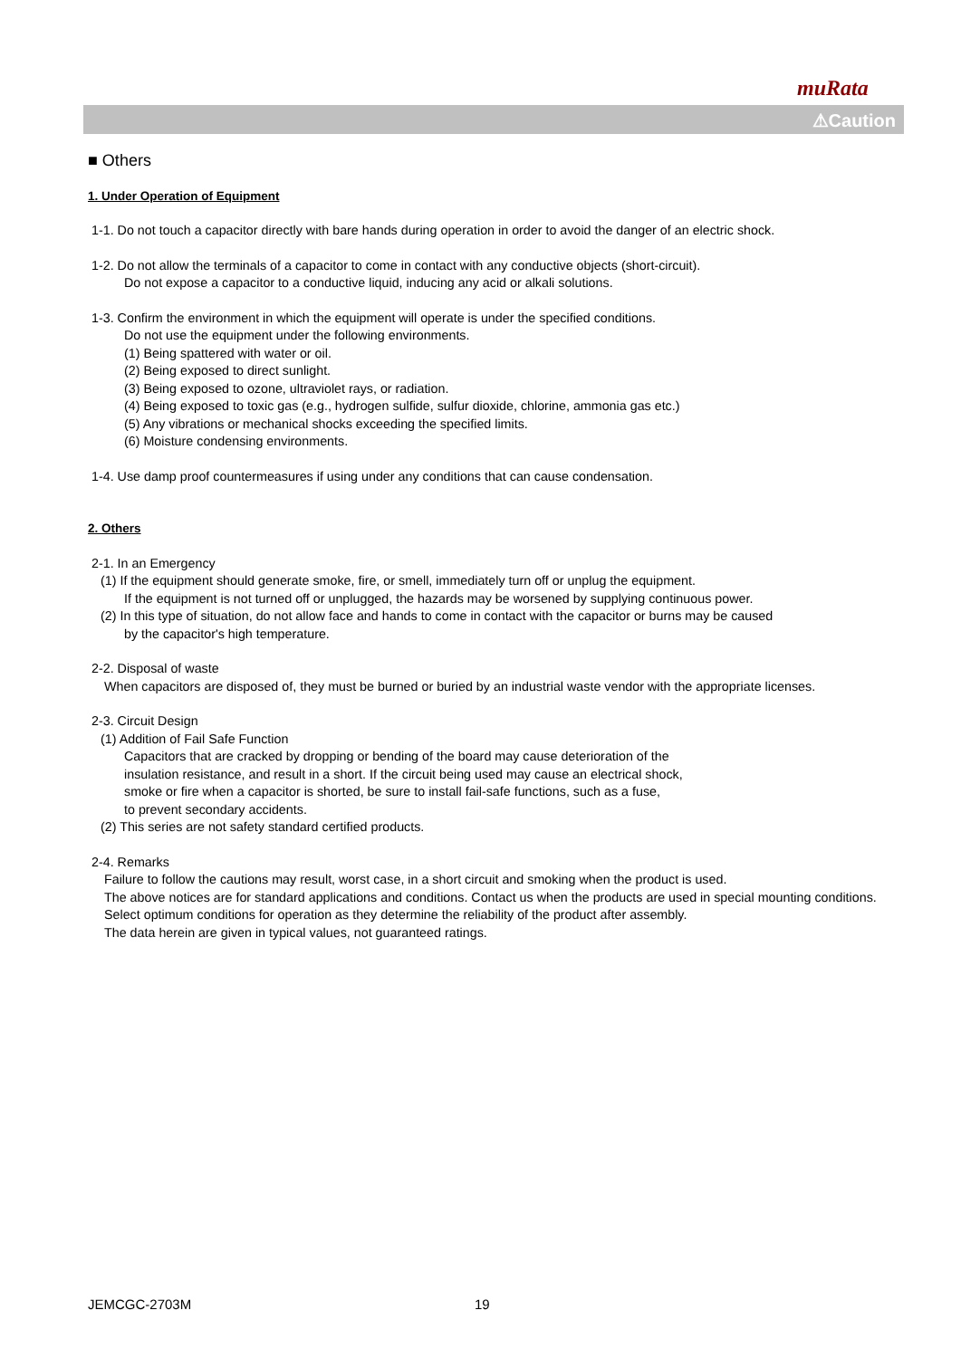muRata
⚠Caution
■ Others
1. Under Operation of Equipment
1-1. Do not touch a capacitor directly with bare hands during operation in order to avoid the danger of an electric shock.
1-2. Do not allow the terminals of a capacitor to come in contact with any conductive objects (short-circuit).
Do not expose a capacitor to a conductive liquid, inducing any acid or alkali solutions.
1-3. Confirm the environment in which the equipment will operate is under the specified conditions.
Do not use the equipment under the following environments.
(1) Being spattered with water or oil.
(2) Being exposed to direct sunlight.
(3) Being exposed to ozone, ultraviolet rays, or radiation.
(4) Being exposed to toxic gas (e.g., hydrogen sulfide, sulfur dioxide, chlorine, ammonia gas etc.)
(5) Any vibrations or mechanical shocks exceeding the specified limits.
(6) Moisture condensing environments.
1-4. Use damp proof countermeasures if using under any conditions that can cause condensation.
2. Others
2-1. In an Emergency
(1) If the equipment should generate smoke, fire, or smell, immediately turn off or unplug the equipment.
If the equipment is not turned off or unplugged, the hazards may be worsened by supplying continuous power.
(2) In this type of situation, do not allow face and hands to come in contact with the capacitor or burns may be caused
by the capacitor's high temperature.
2-2. Disposal of waste
When capacitors are disposed of, they must be burned or buried by an industrial waste vendor with the appropriate licenses.
2-3. Circuit Design
(1) Addition of Fail Safe Function
Capacitors that are cracked by dropping or bending of the board may cause deterioration of the
insulation resistance, and result in a short. If the circuit being used may cause an electrical shock,
smoke or fire when a capacitor is shorted, be sure to install fail-safe functions, such as a fuse,
to prevent secondary accidents.
(2) This series are not safety standard certified products.
2-4. Remarks
Failure to follow the cautions may result, worst case, in a short circuit and smoking when the product is used.
The above notices are for standard applications and conditions. Contact us when the products are used in special mounting conditions.
Select optimum conditions for operation as they determine the reliability of the product after assembly.
The data herein are given in typical values, not guaranteed ratings.
JEMCGC-2703M 19